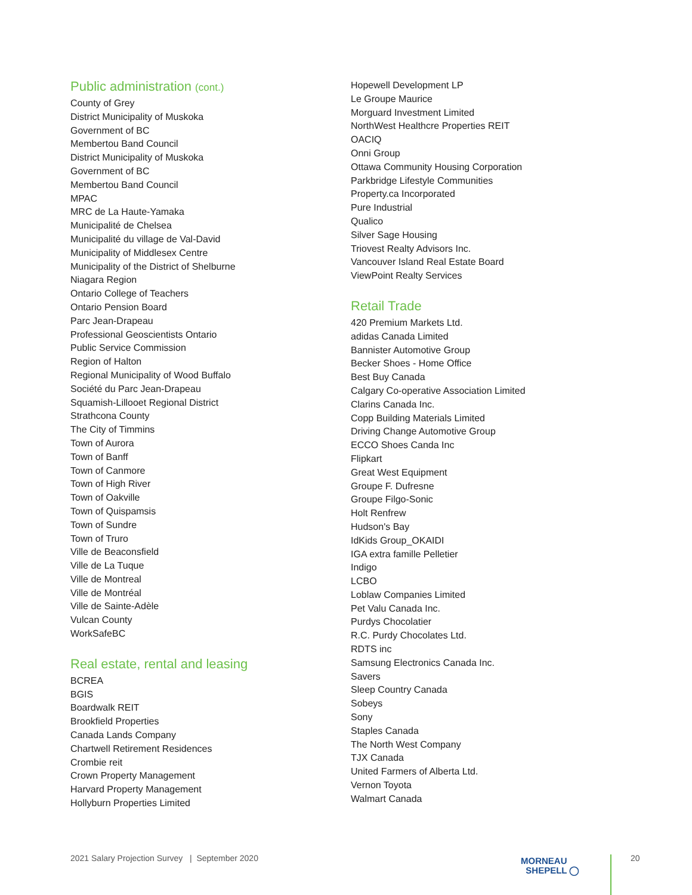Public administration (cont.)
County of Grey
District Municipality of Muskoka
Government of BC
Membertou Band Council
District Municipality of Muskoka
Government of BC
Membertou Band Council
MPAC
MRC de La Haute-Yamaka
Municipalité de Chelsea
Municipalité du village de Val-David
Municipality of Middlesex Centre
Municipality of the District of Shelburne
Niagara Region
Ontario College of Teachers
Ontario Pension Board
Parc Jean-Drapeau
Professional Geoscientists Ontario
Public Service Commission
Region of Halton
Regional Municipality of Wood Buffalo
Société du Parc Jean-Drapeau
Squamish-Lillooet Regional District
Strathcona County
The City of Timmins
Town of Aurora
Town of Banff
Town of Canmore
Town of High River
Town of Oakville
Town of Quispamsis
Town of Sundre
Town of Truro
Ville de Beaconsfield
Ville de La Tuque
Ville de Montreal
Ville de Montréal
Ville de Sainte-Adèle
Vulcan County
WorkSafeBC
Real estate, rental and leasing
BCREA
BGIS
Boardwalk REIT
Brookfield Properties
Canada Lands Company
Chartwell Retirement Residences
Crombie reit
Crown Property Management
Harvard Property Management
Hollyburn Properties Limited
Hopewell Development LP
Le Groupe Maurice
Morguard Investment Limited
NorthWest Healthcre Properties REIT
OACIQ
Onni Group
Ottawa Community Housing Corporation
Parkbridge Lifestyle Communities
Property.ca Incorporated
Pure Industrial
Qualico
Silver Sage Housing
Triovest Realty Advisors Inc.
Vancouver Island Real Estate Board
ViewPoint Realty Services
Retail Trade
420 Premium Markets Ltd.
adidas Canada Limited
Bannister Automotive Group
Becker Shoes - Home Office
Best Buy Canada
Calgary Co-operative Association Limited
Clarins Canada Inc.
Copp Building Materials Limited
Driving Change Automotive Group
ECCO Shoes Canda Inc
Flipkart
Great West Equipment
Groupe F. Dufresne
Groupe Filgo-Sonic
Holt Renfrew
Hudson's Bay
IdKids Group_OKAIDI
IGA extra famille Pelletier
Indigo
LCBO
Loblaw Companies Limited
Pet Valu Canada Inc.
Purdys Chocolatier
R.C. Purdy Chocolates Ltd.
RDTS inc
Samsung Electronics Canada Inc.
Savers
Sleep Country Canada
Sobeys
Sony
Staples Canada
The North West Company
TJX Canada
United Farmers of Alberta Ltd.
Vernon Toyota
Walmart Canada
2021 Salary Projection Survey | September 2020
MORNEAU
SHEPELL ◯
20